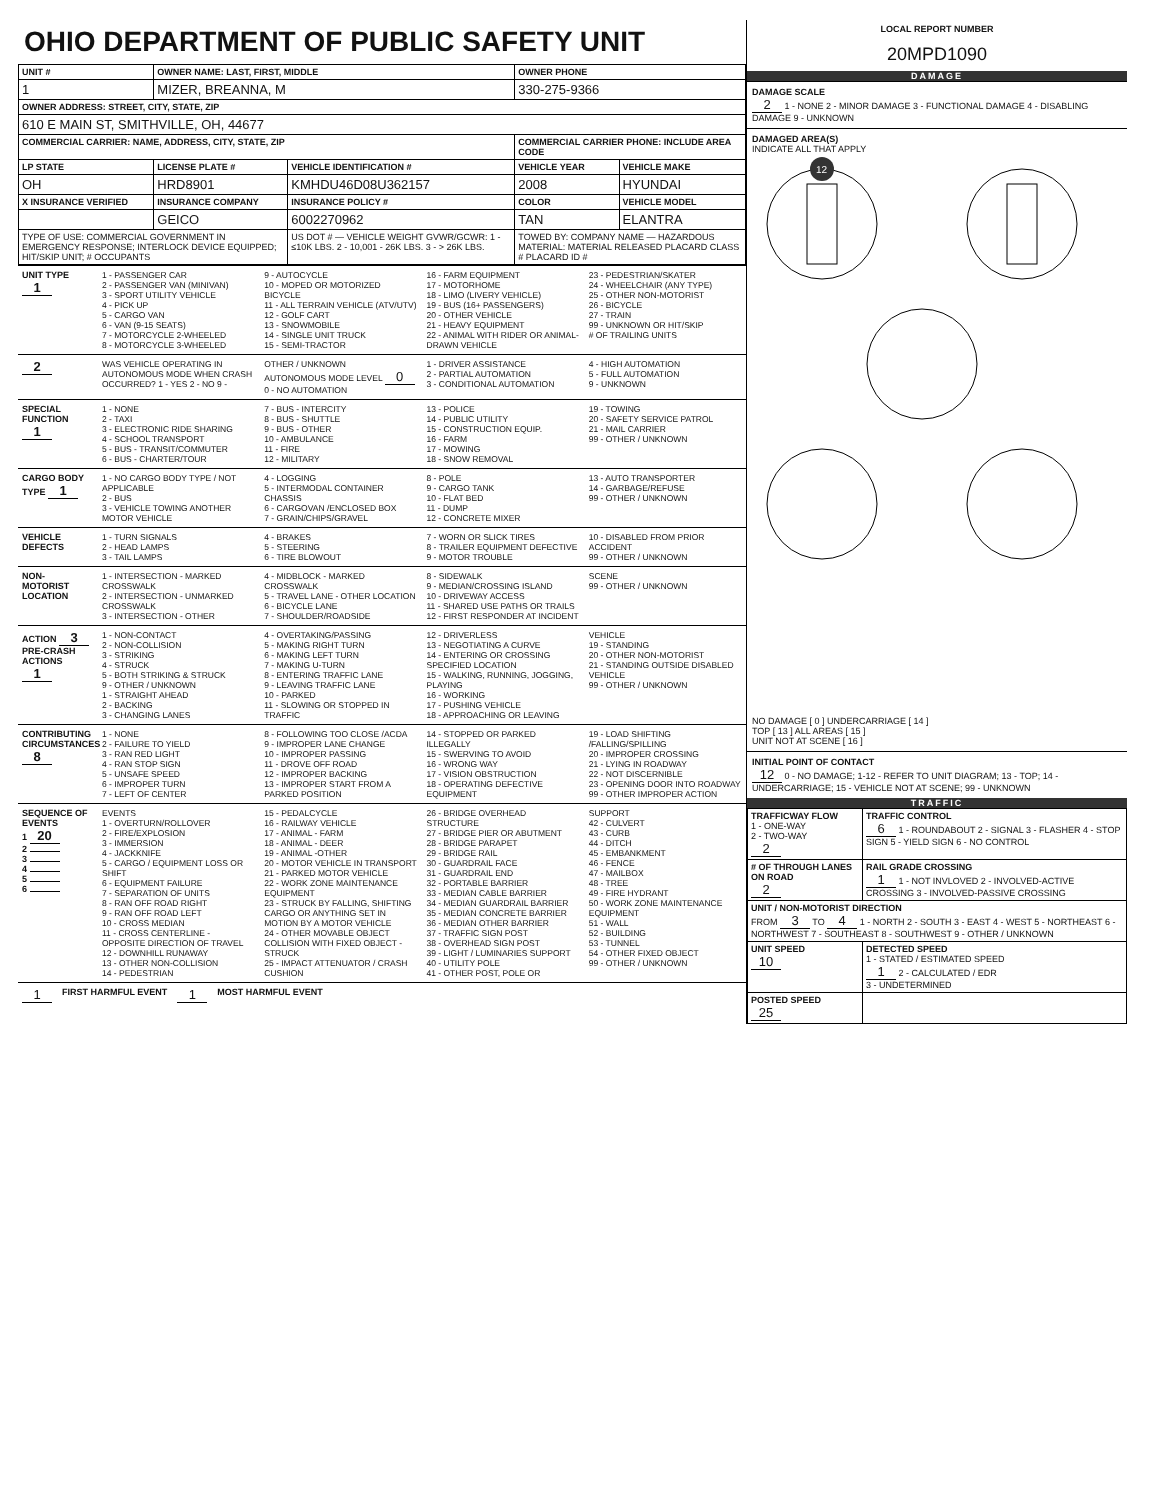OHIO DEPARTMENT OF PUBLIC SAFETY UNIT
| UNIT # | OWNER NAME: LAST, FIRST, MIDDLE | | OWNER PHONE | |
| --- | --- | --- | --- | --- |
| 1 | MIZER, BREANNA, M | | 330-275-9366 | |
| OWNER ADDRESS: STREET, CITY, STATE, ZIP | | | | |
| 610 E MAIN ST, SMITHVILLE, OH, 44677 | | | | |
| COMMERCIAL CARRIER: NAME, ADDRESS, CITY, STATE, ZIP | | | COMMERCIAL CARRIER PHONE: INCLUDE AREA CODE | |
| LP STATE | LICENSE PLATE # | VEHICLE IDENTIFICATION # | VEHICLE YEAR | VEHICLE MAKE |
| OH | HRD8901 | KMHDU46D08U362157 | 2008 | HYUNDAI |
| X INSURANCE VERIFIED | INSURANCE COMPANY | INSURANCE POLICY # | COLOR | VEHICLE MODEL |
| | GEICO | 6002270962 | TAN | ELANTRA |
| TYPE OF USE: COMMERCIAL GOVERNMENT IN EMERGENCY RESPONSE; INTERLOCK DEVICE EQUIPPED; HIT/SKIP UNIT; # OCCUPANTS | | US DOT # — VEHICLE WEIGHT GVWR/GCWR: 1 - ≤10K LBS. 2 - 10,001 - 26K LBS. 3 - > 26K LBS. | TOWED BY: COMPANY NAME — HAZARDOUS MATERIAL: MATERIAL RELEASED PLACARD CLASS # PLACARD ID # | |
UNIT TYPE 1
1 - PASSENGER CAR
2 - PASSENGER VAN (MINIVAN)
3 - SPORT UTILITY VEHICLE
4 - PICK UP
5 - CARGO VAN
6 - VAN (9-15 SEATS)
7 - MOTORCYCLE 2-WHEELED
8 - MOTORCYCLE 3-WHEELED
9 - AUTOCYCLE
10 - MOPED OR MOTORIZED BICYCLE
11 - ALL TERRAIN VEHICLE (ATV/UTV)
12 - GOLF CART
13 - SNOWMOBILE
14 - SINGLE UNIT TRUCK
15 - SEMI-TRACTOR
16 - FARM EQUIPMENT
17 - MOTORHOME
18 - LIMO (LIVERY VEHICLE)
19 - BUS (16+ PASSENGERS)
20 - OTHER VEHICLE
21 - HEAVY EQUIPMENT
22 - ANIMAL WITH RIDER OR ANIMAL-DRAWN VEHICLE
23 - PEDESTRIAN/SKATER
24 - WHEELCHAIR (ANY TYPE)
25 - OTHER NON-MOTORIST
26 - BICYCLE
27 - TRAIN
99 - UNKNOWN OR HIT/SKIP
# OF TRAILING UNITS
2
WAS VEHICLE OPERATING IN AUTONOMOUS MODE WHEN CRASH OCCURRED? 1 - YES 2 - NO 9 - OTHER / UNKNOWN
AUTONOMOUS MODE LEVEL 0
0 - NO AUTOMATION
1 - DRIVER ASSISTANCE
2 - PARTIAL AUTOMATION
3 - CONDITIONAL AUTOMATION
4 - HIGH AUTOMATION
5 - FULL AUTOMATION
9 - UNKNOWN
SPECIAL FUNCTION 1
1 - NONE
2 - TAXI
3 - ELECTRONIC RIDE SHARING
4 - SCHOOL TRANSPORT
5 - BUS - TRANSIT/COMMUTER
6 - BUS - CHARTER/TOUR
7 - BUS - INTERCITY
8 - BUS - SHUTTLE
9 - BUS - OTHER
10 - AMBULANCE
11 - FIRE
12 - MILITARY
13 - POLICE
14 - PUBLIC UTILITY
15 - CONSTRUCTION EQUIP.
16 - FARM
17 - MOWING
18 - SNOW REMOVAL
19 - TOWING
20 - SAFETY SERVICE PATROL
21 - MAIL CARRIER
99 - OTHER / UNKNOWN
CARGO BODY TYPE 1
1 - NO CARGO BODY TYPE / NOT APPLICABLE
2 - BUS
3 - VEHICLE TOWING ANOTHER MOTOR VEHICLE
4 - LOGGING
5 - INTERMODAL CONTAINER CHASSIS
6 - CARGOVAN /ENCLOSED BOX
7 - GRAIN/CHIPS/GRAVEL
8 - POLE
9 - CARGO TANK
10 - FLAT BED
11 - DUMP
12 - CONCRETE MIXER
13 - AUTO TRANSPORTER
14 - GARBAGE/REFUSE
99 - OTHER / UNKNOWN
VEHICLE DEFECTS
1 - TURN SIGNALS
2 - HEAD LAMPS
3 - TAIL LAMPS
4 - BRAKES
5 - STEERING
6 - TIRE BLOWOUT
7 - WORN OR SLICK TIRES
8 - TRAILER EQUIPMENT DEFECTIVE
9 - MOTOR TROUBLE
10 - DISABLED FROM PRIOR ACCIDENT
99 - OTHER / UNKNOWN
NON-MOTORIST LOCATION
1 - INTERSECTION - MARKED CROSSWALK
2 - INTERSECTION - UNMARKED CROSSWALK
3 - INTERSECTION - OTHER
4 - MIDBLOCK - MARKED CROSSWALK
5 - TRAVEL LANE - OTHER LOCATION
6 - BICYCLE LANE
7 - SHOULDER/ROADSIDE
8 - SIDEWALK
9 - MEDIAN/CROSSING ISLAND
10 - DRIVEWAY ACCESS
11 - SHARED USE PATHS OR TRAILS
12 - FIRST RESPONDER AT INCIDENT SCENE
99 - OTHER / UNKNOWN
ACTION 3
PRE-CRASH ACTIONS 1
1 - NON-CONTACT
2 - NON-COLLISION
3 - STRIKING
4 - STRUCK
5 - BOTH STRIKING & STRUCK
9 - OTHER / UNKNOWN
1 - STRAIGHT AHEAD
2 - BACKING
3 - CHANGING LANES
4 - OVERTAKING/PASSING
5 - MAKING RIGHT TURN
6 - MAKING LEFT TURN
7 - MAKING U-TURN
8 - ENTERING TRAFFIC LANE
9 - LEAVING TRAFFIC LANE
10 - PARKED
11 - SLOWING OR STOPPED IN TRAFFIC
12 - DRIVERLESS
13 - NEGOTIATING A CURVE
14 - ENTERING OR CROSSING SPECIFIED LOCATION
15 - WALKING, RUNNING, JOGGING, PLAYING
16 - WORKING
17 - PUSHING VEHICLE
18 - APPROACHING OR LEAVING VEHICLE
19 - STANDING
20 - OTHER NON-MOTORIST
21 - STANDING OUTSIDE DISABLED VEHICLE
99 - OTHER / UNKNOWN
CONTRIBUTING CIRCUMSTANCES 8
1 - NONE
2 - FAILURE TO YIELD
3 - RAN RED LIGHT
4 - RAN STOP SIGN
5 - UNSAFE SPEED
6 - IMPROPER TURN
7 - LEFT OF CENTER
8 - FOLLOWING TOO CLOSE /ACDA
9 - IMPROPER LANE CHANGE
10 - IMPROPER PASSING
11 - DROVE OFF ROAD
12 - IMPROPER BACKING
13 - IMPROPER START FROM A PARKED POSITION
14 - STOPPED OR PARKED ILLEGALLY
15 - SWERVING TO AVOID
16 - WRONG WAY
17 - VISION OBSTRUCTION
18 - OPERATING DEFECTIVE EQUIPMENT
19 - LOAD SHIFTING /FALLING/SPILLING
20 - IMPROPER CROSSING
21 - LYING IN ROADWAY
22 - NOT DISCERNIBLE
23 - OPENING DOOR INTO ROADWAY
99 - OTHER IMPROPER ACTION
SEQUENCE OF EVENTS
1 20
2
3
4
5
6
EVENTS
1 - OVERTURN/ROLLOVER
2 - FIRE/EXPLOSION
3 - IMMERSION
4 - JACKKNIFE
5 - CARGO / EQUIPMENT LOSS OR SHIFT
6 - EQUIPMENT FAILURE
7 - SEPARATION OF UNITS
8 - RAN OFF ROAD RIGHT
9 - RAN OFF ROAD LEFT
10 - CROSS MEDIAN
11 - CROSS CENTERLINE - OPPOSITE DIRECTION OF TRAVEL
12 - DOWNHILL RUNAWAY
13 - OTHER NON-COLLISION
14 - PEDESTRIAN
15 - PEDALCYCLE
16 - RAILWAY VEHICLE
17 - ANIMAL - FARM
18 - ANIMAL - DEER
19 - ANIMAL -OTHER
20 - MOTOR VEHICLE IN TRANSPORT
21 - PARKED MOTOR VEHICLE
22 - WORK ZONE MAINTENANCE EQUIPMENT
23 - STRUCK BY FALLING, SHIFTING CARGO OR ANYTHING SET IN MOTION BY A MOTOR VEHICLE
24 - OTHER MOVABLE OBJECT
COLLISION WITH FIXED OBJECT - STRUCK
25 - IMPACT ATTENUATOR / CRASH CUSHION
26 - BRIDGE OVERHEAD STRUCTURE
27 - BRIDGE PIER OR ABUTMENT
28 - BRIDGE PARAPET
29 - BRIDGE RAIL
30 - GUARDRAIL FACE
31 - GUARDRAIL END
32 - PORTABLE BARRIER
33 - MEDIAN CABLE BARRIER
34 - MEDIAN GUARDRAIL BARRIER
35 - MEDIAN CONCRETE BARRIER
36 - MEDIAN OTHER BARRIER
37 - TRAFFIC SIGN POST
38 - OVERHEAD SIGN POST
39 - LIGHT / LUMINARIES SUPPORT
40 - UTILITY POLE
41 - OTHER POST, POLE OR SUPPORT
42 - CULVERT
43 - CURB
44 - DITCH
45 - EMBANKMENT
46 - FENCE
47 - MAILBOX
48 - TREE
49 - FIRE HYDRANT
50 - WORK ZONE MAINTENANCE EQUIPMENT
51 - WALL
52 - BUILDING
53 - TUNNEL
54 - OTHER FIXED OBJECT
99 - OTHER / UNKNOWN
1 FIRST HARMFUL EVENT 1 MOST HARMFUL EVENT
LOCAL REPORT NUMBER
20MPD1090
DAMAGE
DAMAGE SCALE
2 1 - NONE 2 - MINOR DAMAGE 3 - FUNCTIONAL DAMAGE 4 - DISABLING DAMAGE 9 - UNKNOWN
DAMAGED AREA(S)
INDICATE ALL THAT APPLY
12
NO DAMAGE [ 0 ] UNDERCARRIAGE [ 14 ]
TOP [ 13 ] ALL AREAS [ 15 ]
UNIT NOT AT SCENE [ 16 ]
INITIAL POINT OF CONTACT
12 0 - NO DAMAGE; 1-12 - REFER TO UNIT DIAGRAM; 13 - TOP; 14 - UNDERCARRIAGE; 15 - VEHICLE NOT AT SCENE; 99 - UNKNOWN
TRAFFIC
| TRAFFICWAY FLOW 1 - ONE-WAY 2 - TWO-WAY 2 | TRAFFIC CONTROL 6 1 - ROUNDABOUT 2 - SIGNAL 3 - FLASHER 4 - STOP SIGN 5 - YIELD SIGN 6 - NO CONTROL |
| # OF THROUGH LANES ON ROAD 2 | RAIL GRADE CROSSING 1 1 - NOT INVLOVED 2 - INVOLVED-ACTIVE CROSSING 3 - INVOLVED-PASSIVE CROSSING |
| UNIT / NON-MOTORIST DIRECTION FROM 3 TO 4 1 - NORTH 2 - SOUTH 3 - EAST 4 - WEST 5 - NORTHEAST 6 - NORTHWEST 7 - SOUTHEAST 8 - SOUTHWEST 9 - OTHER / UNKNOWN | |
| UNIT SPEED 10 | DETECTED SPEED 1 - STATED / ESTIMATED SPEED 1 2 - CALCULATED / EDR 3 - UNDETERMINED |
| POSTED SPEED 25 | |